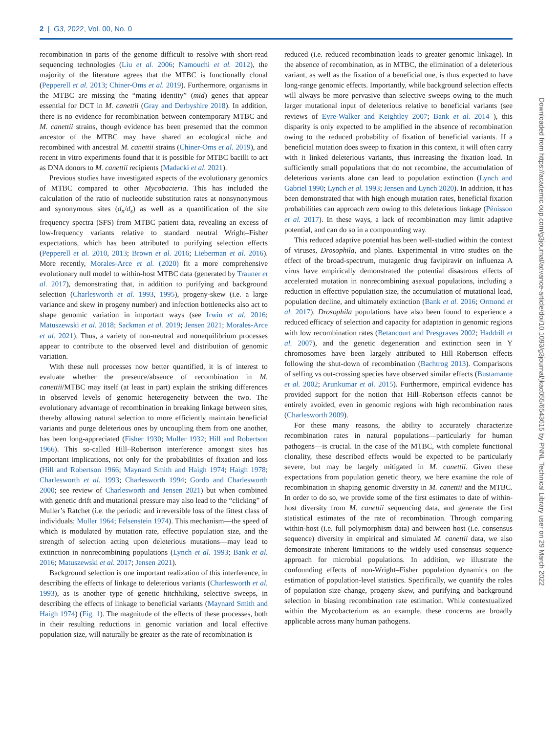2 | G3, 2022, Vol. 00, No. 0
recombination in parts of the genome difficult to resolve with short-read sequencing technologies (Liu et al. 2006; Namouchi et al. 2012), the majority of the literature agrees that the MTBC is functionally clonal (Pepperell et al. 2013; Chiner-Oms et al. 2019). Furthermore, organisms in the MTBC are missing the “mating identity” (mid) genes that appear essential for DCT in M. canettii (Gray and Derbyshire 2018). In addition, there is no evidence for recombination between contemporary MTBC and M. canettii strains, though evidence has been presented that the common ancestor of the MTBC may have shared an ecological niche and recombined with ancestral M. canettii strains (Chiner-Oms et al. 2019), and recent in vitro experiments found that it is possible for MTBC bacilli to act as DNA donors to M. canettii recipients (Madacki et al. 2021).
Previous studies have investigated aspects of the evolutionary genomics of MTBC compared to other Mycobacteria. This has included the calculation of the ratio of nucleotide substitution rates at nonsynonymous and synonymous sites (d<sub>n</sub>/d<sub>s</sub>) as well as a quantification of the site frequency spectra (SFS) from MTBC patient data, revealing an excess of low-frequency variants relative to standard neutral Wright–Fisher expectations, which has been attributed to purifying selection effects (Pepperell et al. 2010, 2013; Brown et al. 2016; Lieberman et al. 2016). More recently, Morales-Arce et al. (2020) fit a more comprehensive evolutionary null model to within-host MTBC data (generated by Trauner et al. 2017), demonstrating that, in addition to purifying and background selection (Charlesworth et al. 1993, 1995), progeny-skew (i.e. a large variance and skew in progeny number) and infection bottlenecks also act to shape genomic variation in important ways (see Irwin et al. 2016; Matuszewski et al. 2018; Sackman et al. 2019; Jensen 2021; Morales-Arce et al. 2021). Thus, a variety of non-neutral and nonequilibrium processes appear to contribute to the observed level and distribution of genomic variation.
With these null processes now better quantified, it is of interest to evaluate whether the presence/absence of recombination in M. canettii/MTBC may itself (at least in part) explain the striking differences in observed levels of genomic heterogeneity between the two. The evolutionary advantage of recombination in breaking linkage between sites, thereby allowing natural selection to more efficiently maintain beneficial variants and purge deleterious ones by uncoupling them from one another, has been long-appreciated (Fisher 1930; Muller 1932; Hill and Robertson 1966). This so-called Hill–Robertson interference amongst sites has important implications, not only for the probabilities of fixation and loss (Hill and Robertson 1966; Maynard Smith and Haigh 1974; Haigh 1978; Charlesworth et al. 1993; Charlesworth 1994; Gordo and Charlesworth 2000; see review of Charlesworth and Jensen 2021) but when combined with genetic drift and mutational pressure may also lead to the “clicking” of Muller’s Ratchet (i.e. the periodic and irreversible loss of the fittest class of individuals; Muller 1964; Felsenstein 1974). This mechanism—the speed of which is modulated by mutation rate, effective population size, and the strength of selection acting upon deleterious mutations—may lead to extinction in nonrecombining populations (Lynch et al. 1993; Bank et al. 2016; Matuszewski et al. 2017; Jensen 2021).
Background selection is one important realization of this interference, in describing the effects of linkage to deleterious variants (Charlesworth et al. 1993), as is another type of genetic hitchhiking, selective sweeps, in describing the effects of linkage to beneficial variants (Maynard Smith and Haigh 1974) (Fig. 1). The magnitude of the effects of these processes, both in their resulting reductions in genomic variation and local effective population size, will naturally be greater as the rate of recombination is
reduced (i.e. reduced recombination leads to greater genomic linkage). In the absence of recombination, as in MTBC, the elimination of a deleterious variant, as well as the fixation of a beneficial one, is thus expected to have long-range genomic effects. Importantly, while background selection effects will always be more pervasive than selective sweeps owing to the much larger mutational input of deleterious relative to beneficial variants (see reviews of Eyre-Walker and Keightley 2007; Bank et al. 2014 ), this disparity is only expected to be amplified in the absence of recombination owing to the reduced probability of fixation of beneficial variants. If a beneficial mutation does sweep to fixation in this context, it will often carry with it linked deleterious variants, thus increasing the fixation load. In sufficiently small populations that do not recombine, the accumulation of deleterious variants alone can lead to population extinction (Lynch and Gabriel 1990; Lynch et al. 1993; Jensen and Lynch 2020). In addition, it has been demonstrated that with high enough mutation rates, beneficial fixation probabilities can approach zero owing to this deleterious linkage (Pénisson et al. 2017). In these ways, a lack of recombination may limit adaptive potential, and can do so in a compounding way.
This reduced adaptive potential has been well-studied within the context of viruses, Drosophila, and plants. Experimental in vitro studies on the effect of the broad-spectrum, mutagenic drug favipiravir on influenza A virus have empirically demonstrated the potential disastrous effects of accelerated mutation in nonrecombining asexual populations, including a reduction in effective population size, the accumulation of mutational load, population decline, and ultimately extinction (Bank et al. 2016; Ormond et al. 2017). Drosophila populations have also been found to experience a reduced efficacy of selection and capacity for adaptation in genomic regions with low recombination rates (Betancourt and Presgraves 2002; Haddrill et al. 2007), and the genetic degeneration and extinction seen in Y chromosomes have been largely attributed to Hill–Robertson effects following the shut-down of recombination (Bachtrog 2013). Comparisons of selfing vs out-crossing species have observed similar effects (Bustamante et al. 2002; Arunkumar et al. 2015). Furthermore, empirical evidence has provided support for the notion that Hill–Robertson effects cannot be entirely avoided, even in genomic regions with high recombination rates (Charlesworth 2009).
For these many reasons, the ability to accurately characterize recombination rates in natural populations—particularly for human pathogens—is crucial. In the case of the MTBC, with complete functional clonality, these described effects would be expected to be particularly severe, but may be largely mitigated in M. canettii. Given these expectations from population genetic theory, we here examine the role of recombination in shaping genomic diversity in M. canettii and the MTBC. In order to do so, we provide some of the first estimates to date of within-host diversity from M. canettii sequencing data, and generate the first statistical estimates of the rate of recombination. Through comparing within-host (i.e. full polymorphism data) and between host (i.e. consensus sequence) diversity in empirical and simulated M. canettii data, we also demonstrate inherent limitations to the widely used consensus sequence approach for microbial populations. In addition, we illustrate the confounding effects of non-Wright–Fisher population dynamics on the estimation of population-level statistics. Specifically, we quantify the roles of population size change, progeny skew, and purifying and background selection in biasing recombination rate estimation. While contextualized within the Mycobacterium as an example, these concerns are broadly applicable across many human pathogens.
Downloaded from https://academic.oup.com/g3journal/advance-article/doi/10.1093/g3journal/jkac055/6543615 by PNNL Technical Library user on 29 March 2022